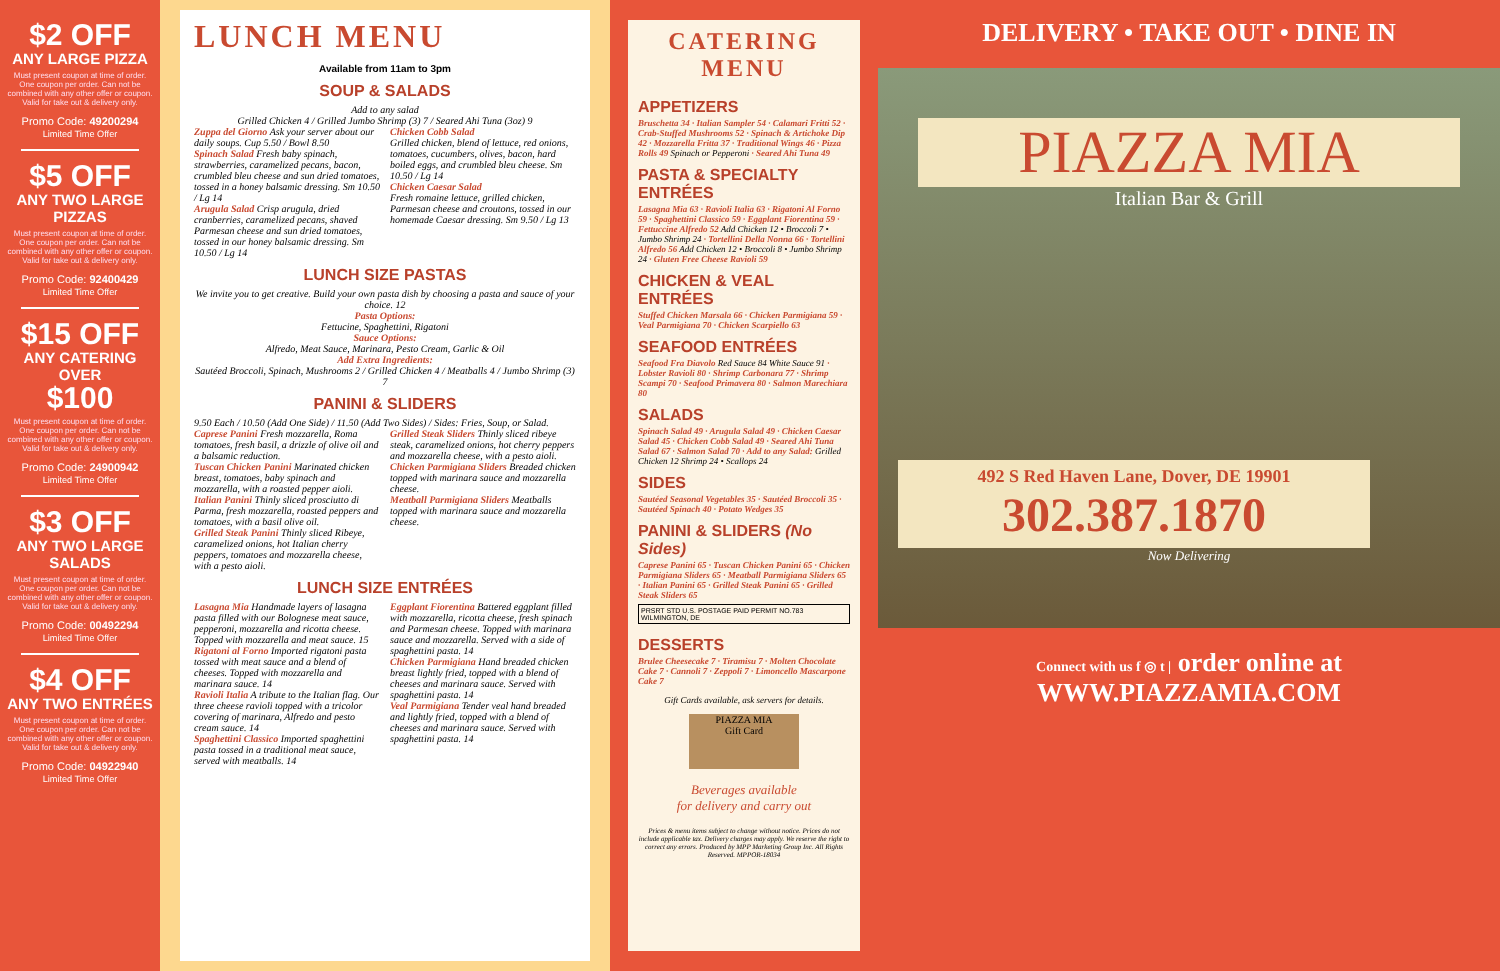$2 OFF
ANY LARGE PIZZA
Must present coupon at time of order. One coupon per order. Can not be combined with any other offer or coupon. Valid for take out & delivery only.
Promo Code: 49200294
Limited Time Offer
$5 OFF
ANY TWO LARGE PIZZAS
Must present coupon at time of order. One coupon per order. Can not be combined with any other offer or coupon. Valid for take out & delivery only.
Promo Code: 92400429
Limited Time Offer
$15 OFF
ANY CATERING OVER
$100
Must present coupon at time of order. One coupon per order. Can not be combined with any other offer or coupon. Valid for take out & delivery only.
Promo Code: 24900942
Limited Time Offer
$3 OFF
ANY TWO LARGE SALADS
Must present coupon at time of order. One coupon per order. Can not be combined with any other offer or coupon. Valid for take out & delivery only.
Promo Code: 00492294
Limited Time Offer
$4 OFF
ANY TWO ENTRÉES
Must present coupon at time of order. One coupon per order. Can not be combined with any other offer or coupon. Valid for take out & delivery only.
Promo Code: 04922940
Limited Time Offer
LUNCH MENU
Available from 11am to 3pm
SOUP & SALADS
Add to any salad
Grilled Chicken 4 / Grilled Jumbo Shrimp (3) 7 / Seared Ahi Tuna (3oz) 9
Zuppa del Giorno Ask your server about our daily soups. Cup 5.50 / Bowl 8.50
Spinach Salad Fresh baby spinach, strawberries, caramelized pecans, bacon, crumbled bleu cheese and sun dried tomatoes, tossed in a honey balsamic dressing. Sm 10.50 / Lg 14
Arugula Salad Crisp arugula, dried cranberries, caramelized pecans, shaved Parmesan cheese and sun dried tomatoes, tossed in our honey balsamic dressing. Sm 10.50 / Lg 14
Chicken Cobb Salad
Grilled chicken, blend of lettuce, red onions, tomatoes, cucumbers, olives, bacon, hard boiled eggs, and crumbled bleu cheese. Sm 10.50 / Lg 14
Chicken Caesar Salad
Fresh romaine lettuce, grilled chicken, Parmesan cheese and croutons, tossed in our homemade Caesar dressing. Sm 9.50 / Lg 13
LUNCH SIZE PASTAS
We invite you to get creative. Build your own pasta dish by choosing a pasta and sauce of your choice. 12
Pasta Options:
Fettucine, Spaghettini, Rigatoni
Sauce Options:
Alfredo, Meat Sauce, Marinara, Pesto Cream, Garlic & Oil
Add Extra Ingredients:
Sautéed Broccoli, Spinach, Mushrooms 2 / Grilled Chicken 4 / Meatballs 4 / Jumbo Shrimp (3) 7
PANINI & SLIDERS
9.50 Each / 10.50 (Add One Side) / 11.50 (Add Two Sides) / Sides: Fries, Soup, or Salad.
Caprese Panini Fresh mozzarella, Roma tomatoes, fresh basil, a drizzle of olive oil and a balsamic reduction.
Tuscan Chicken Panini Marinated chicken breast, tomatoes, baby spinach and mozzarella, with a roasted pepper aioli.
Italian Panini Thinly sliced prosciutto di Parma, fresh mozzarella, roasted peppers and tomatoes, with a basil olive oil.
Grilled Steak Panini Thinly sliced Ribeye, caramelized onions, hot Italian cherry peppers, tomatoes and mozzarella cheese, with a pesto aioli.
Grilled Steak Sliders Thinly sliced ribeye steak, caramelized onions, hot cherry peppers and mozzarella cheese, with a pesto aioli.
Chicken Parmigiana Sliders Breaded chicken topped with marinara sauce and mozzarella cheese.
Meatball Parmigiana Sliders Meatballs topped with marinara sauce and mozzarella cheese.
LUNCH SIZE ENTRÉES
Lasagna Mia Handmade layers of lasagna pasta filled with our Bolognese meat sauce, pepperoni, mozzarella and ricotta cheese. Topped with mozzarella and meat sauce. 15
Rigatoni al Forno Imported rigatoni pasta tossed with meat sauce and a blend of cheeses. Topped with mozzarella and marinara sauce. 14
Ravioli Italia A tribute to the Italian flag. Our three cheese ravioli topped with a tricolor covering of marinara, Alfredo and pesto cream sauce. 14
Spaghettini Classico Imported spaghettini pasta tossed in a traditional meat sauce, served with meatballs. 14
Eggplant Fiorentina Battered eggplant filled with mozzarella, ricotta cheese, fresh spinach and Parmesan cheese. Topped with marinara sauce and mozzarella. Served with a side of spaghettini pasta. 14
Chicken Parmigiana Hand breaded chicken breast lightly fried, topped with a blend of cheeses and marinara sauce. Served with spaghettini pasta. 14
Veal Parmigiana Tender veal hand breaded and lightly fried, topped with a blend of cheeses and marinara sauce. Served with spaghettini pasta. 14
CATERING MENU
APPETIZERS
Bruschetta 34 · Italian Sampler 54 · Calamari Fritti 52 · Crab-Stuffed Mushrooms 52 · Spinach & Artichoke Dip 42 · Mozzarella Fritta 37 · Traditional Wings 46 · Pizza Rolls 49 Spinach or Pepperoni · Seared Ahi Tuna 49
PASTA & SPECIALTY ENTRÉES
Lasagna Mia 63 · Ravioli Italia 63 · Rigatoni Al Forno 59 · Spaghettini Classico 59 · Eggplant Fiorentina 59 · Fettuccine Alfredo 52 Add Chicken 12 • Broccoli 7 • Jumbo Shrimp 24 · Tortellini Della Nonna 66 · Tortellini Alfredo 56 Add Chicken 12 • Broccoli 8 • Jumbo Shrimp 24 · Gluten Free Cheese Ravioli 59
CHICKEN & VEAL ENTRÉES
Stuffed Chicken Marsala 66 · Chicken Parmigiana 59 · Veal Parmigiana 70 · Chicken Scarpiello 63
SEAFOOD ENTRÉES
Seafood Fra Diavolo Red Sauce 84 White Sauce 91 · Lobster Ravioli 80 · Shrimp Carbonara 77 · Shrimp Scampi 70 · Seafood Primavera 80 · Salmon Marechiara 80
SALADS
Spinach Salad 49 · Arugula Salad 49 · Chicken Caesar Salad 45 · Chicken Cobb Salad 49 · Seared Ahi Tuna Salad 67 · Salmon Salad 70 · Add to any Salad: Grilled Chicken 12 Shrimp 24 • Scallops 24
SIDES
Sautéed Seasonal Vegetables 35 · Sautéed Broccoli 35 · Sautéed Spinach 40 · Potato Wedges 35
PANINI & SLIDERS (No Sides)
Caprese Panini 65 · Tuscan Chicken Panini 65 · Chicken Parmigiana Sliders 65 · Meatball Parmigiana Sliders 65 · Italian Panini 65 · Grilled Steak Panini 65 · Grilled Steak Sliders 65
PRSRT STD U.S. POSTAGE PAID PERMIT NO.783 WILMINGTON, DE
DESSERTS
Brulee Cheesecake 7 · Tiramisu 7 · Molten Chocolate Cake 7 · Cannoli 7 · Zeppoli 7 · Limoncello Mascarpone Cake 7
Gift Cards available, ask servers for details.
PIAZZA MIA
Gift Card
Beverages available
for delivery and carry out
Prices & menu items subject to change without notice. Prices do not include applicable tax. Delivery charges may apply. We reserve the right to correct any errors. Produced by MPP Marketing Group Inc. All Rights Reserved. MPPOR-18034
DELIVERY • TAKE OUT • DINE IN
PIAZZA MIA
Italian Bar & Grill
492 S Red Haven Lane, Dover, DE 19901
302.387.1870
Now Delivering
Connect with us f ◎ t | order online at
WWW.PIAZZAMIA.COM